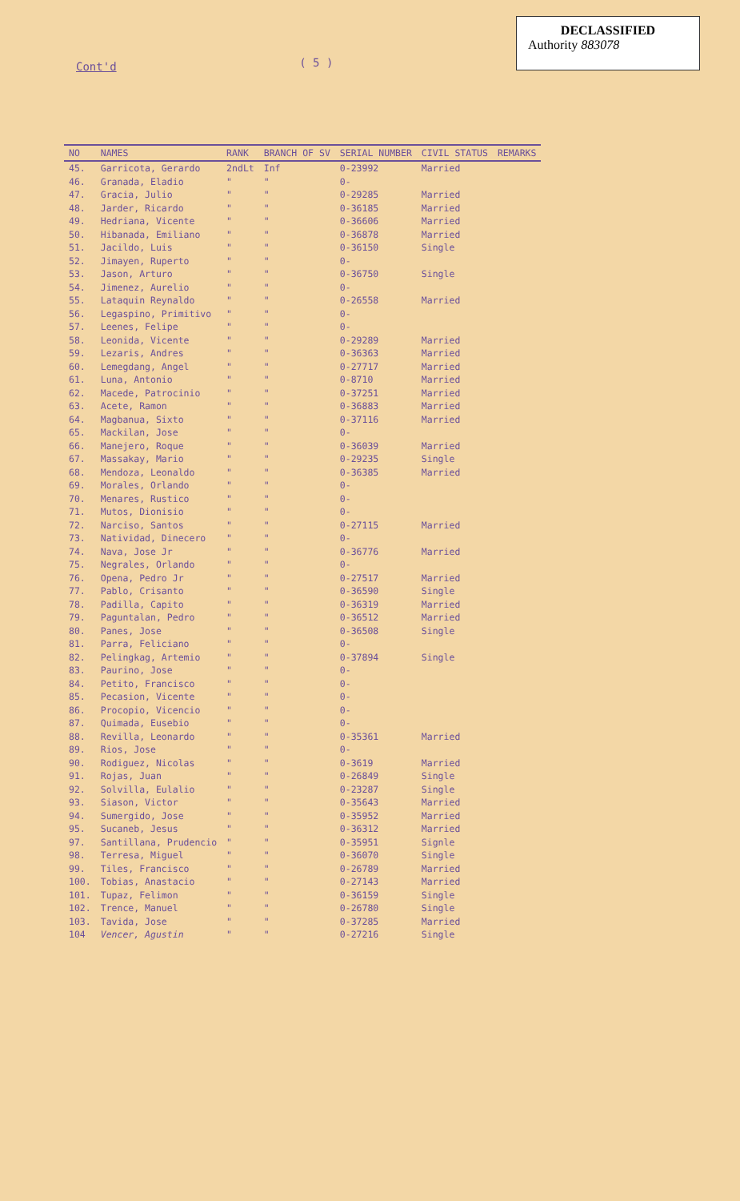Cont'd
( 5 )
DECLASSIFIED
Authority 883078
| NO | NAMES | RANK | BRANCH OF SV | SERIAL NUMBER | CIVIL STATUS | REMARKS |
| --- | --- | --- | --- | --- | --- | --- |
| 45. | Garricota, Gerardo | 2ndLt | Inf | 0-23992 | Married | |
| 46. | Granada, Eladio | " | " | 0- | | |
| 47. | Gracia, Julio | " | " | 0-29285 | Married | |
| 48. | Jarder, Ricardo | " | " | 0-36185 | Married | |
| 49. | Hedriana, Vicente | " | " | 0-36606 | Married | |
| 50. | Hibanada, Emiliano | " | " | 0-36878 | Married | |
| 51. | Jacildo, Luis | " | " | 0-36150 | Single | |
| 52. | Jimayen, Ruperto | " | " | 0- | | |
| 53. | Jason, Arturo | " | " | 0-36750 | Single | |
| 54. | Jimenez, Aurelio | " | " | 0- | | |
| 55. | Lataquin Reynaldo | " | " | 0-26558 | Married | |
| 56. | Legaspino, Primitivo | " | " | 0- | | |
| 57. | Leenes, Felipe | " | " | 0- | | |
| 58. | Leonida, Vicente | " | " | 0-29289 | Married | |
| 59. | Lezaris, Andres | " | " | 0-36363 | Married | |
| 60. | Lemegdang, Angel | " | " | 0-27717 | Married | |
| 61. | Luna, Antonio | " | " | 0-8710 | Married | |
| 62. | Macede, Patrocinio | " | " | 0-37251 | Married | |
| 63. | Acete, Ramon | " | " | 0-36883 | Married | |
| 64. | Magbanua, Sixto | " | " | 0-37116 | Married | |
| 65. | Mackilan, Jose | " | " | 0- | | |
| 66. | Manejero, Roque | " | " | 0-36039 | Married | |
| 67. | Massakay, Mario | " | " | 0-29235 | Single | |
| 68. | Mendoza, Leonaldo | " | " | 0-36385 | Married | |
| 69. | Morales, Orlando | " | " | 0- | | |
| 70. | Menares, Rustico | " | " | 0- | | |
| 71. | Mutos, Dionisio | " | " | 0- | | |
| 72. | Narciso, Santos | " | " | 0-27115 | Married | |
| 73. | Natividad, Dinecero | " | " | 0- | | |
| 74. | Nava, Jose Jr | " | " | 0-36776 | Married | |
| 75. | Negrales, Orlando | " | " | 0- | | |
| 76. | Opena, Pedro Jr | " | " | 0-27517 | Married | |
| 77. | Pablo, Crisanto | " | " | 0-36590 | Single | |
| 78. | Padilla, Capito | " | " | 0-36319 | Married | |
| 79. | Paguntalan, Pedro | " | " | 0-36512 | Married | |
| 80. | Panes, Jose | " | " | 0-36508 | Single | |
| 81. | Parra, Feliciano | " | " | 0- | | |
| 82. | Pelingkag, Artemio | " | " | 0-37894 | Single | |
| 83. | Paurino, Jose | " | " | 0- | | |
| 84. | Petito, Francisco | " | " | 0- | | |
| 85. | Pecasion, Vicente | " | " | 0- | | |
| 86. | Procopio, Vicencio | " | " | 0- | | |
| 87. | Quimada, Eusebio | " | " | 0- | | |
| 88. | Revilla, Leonardo | " | " | 0-35361 | Married | |
| 89. | Rios, Jose | " | " | 0- | | |
| 90. | Rodiguez, Nicolas | " | " | 0-3619 | Married | |
| 91. | Rojas, Juan | " | " | 0-26849 | Single | |
| 92. | Solvilla, Eulalio | " | " | 0-23287 | Single | |
| 93. | Siason, Victor | " | " | 0-35643 | Married | |
| 94. | Sumergido, Jose | " | " | 0-35952 | Married | |
| 95. | Sucaneb, Jesus | " | " | 0-36312 | Married | |
| 97. | Santillana, Prudencio | " | " | 0-35951 | Signle | |
| 98. | Terresa, Miguel | " | " | 0-36070 | Single | |
| 99. | Tiles, Francisco | " | " | 0-26789 | Married | |
| 100. | Tobias, Anastacio | " | " | 0-27143 | Married | |
| 101. | Tupaz, Felimon | " | " | 0-36159 | Single | |
| 102. | Trence, Manuel | " | " | 0-26780 | Single | |
| 103. | Tavida, Jose | " | " | 0-37285 | Married | |
| 104 | Vencer, Agustin | " | " | 0-27216 | Single | |